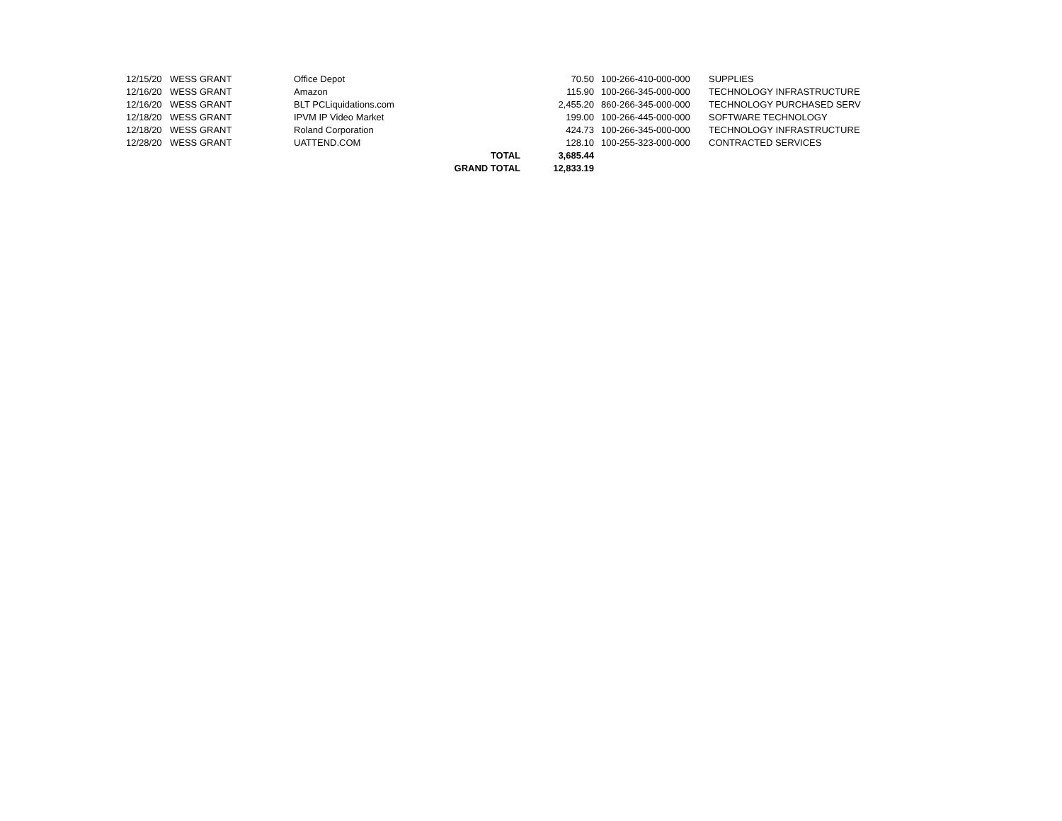| 12/15/20 | WESS GRANT | Office Depot | | 70.50 | 100-266-410-000-000 | SUPPLIES |
| 12/16/20 | WESS GRANT | Amazon | | 115.90 | 100-266-345-000-000 | TECHNOLOGY INFRASTRUCTURE |
| 12/16/20 | WESS GRANT | BLT PCLiquidations.com | | 2,455.20 | 860-266-345-000-000 | TECHNOLOGY PURCHASED SERV |
| 12/18/20 | WESS GRANT | IPVM IP Video Market | | 199.00 | 100-266-445-000-000 | SOFTWARE TECHNOLOGY |
| 12/18/20 | WESS GRANT | Roland Corporation | | 424.73 | 100-266-345-000-000 | TECHNOLOGY INFRASTRUCTURE |
| 12/28/20 | WESS GRANT | UATTEND.COM | | 128.10 | 100-255-323-000-000 | CONTRACTED SERVICES |
| | | | TOTAL | 3,685.44 | | |
| | | | GRAND TOTAL | 12,833.19 | | |